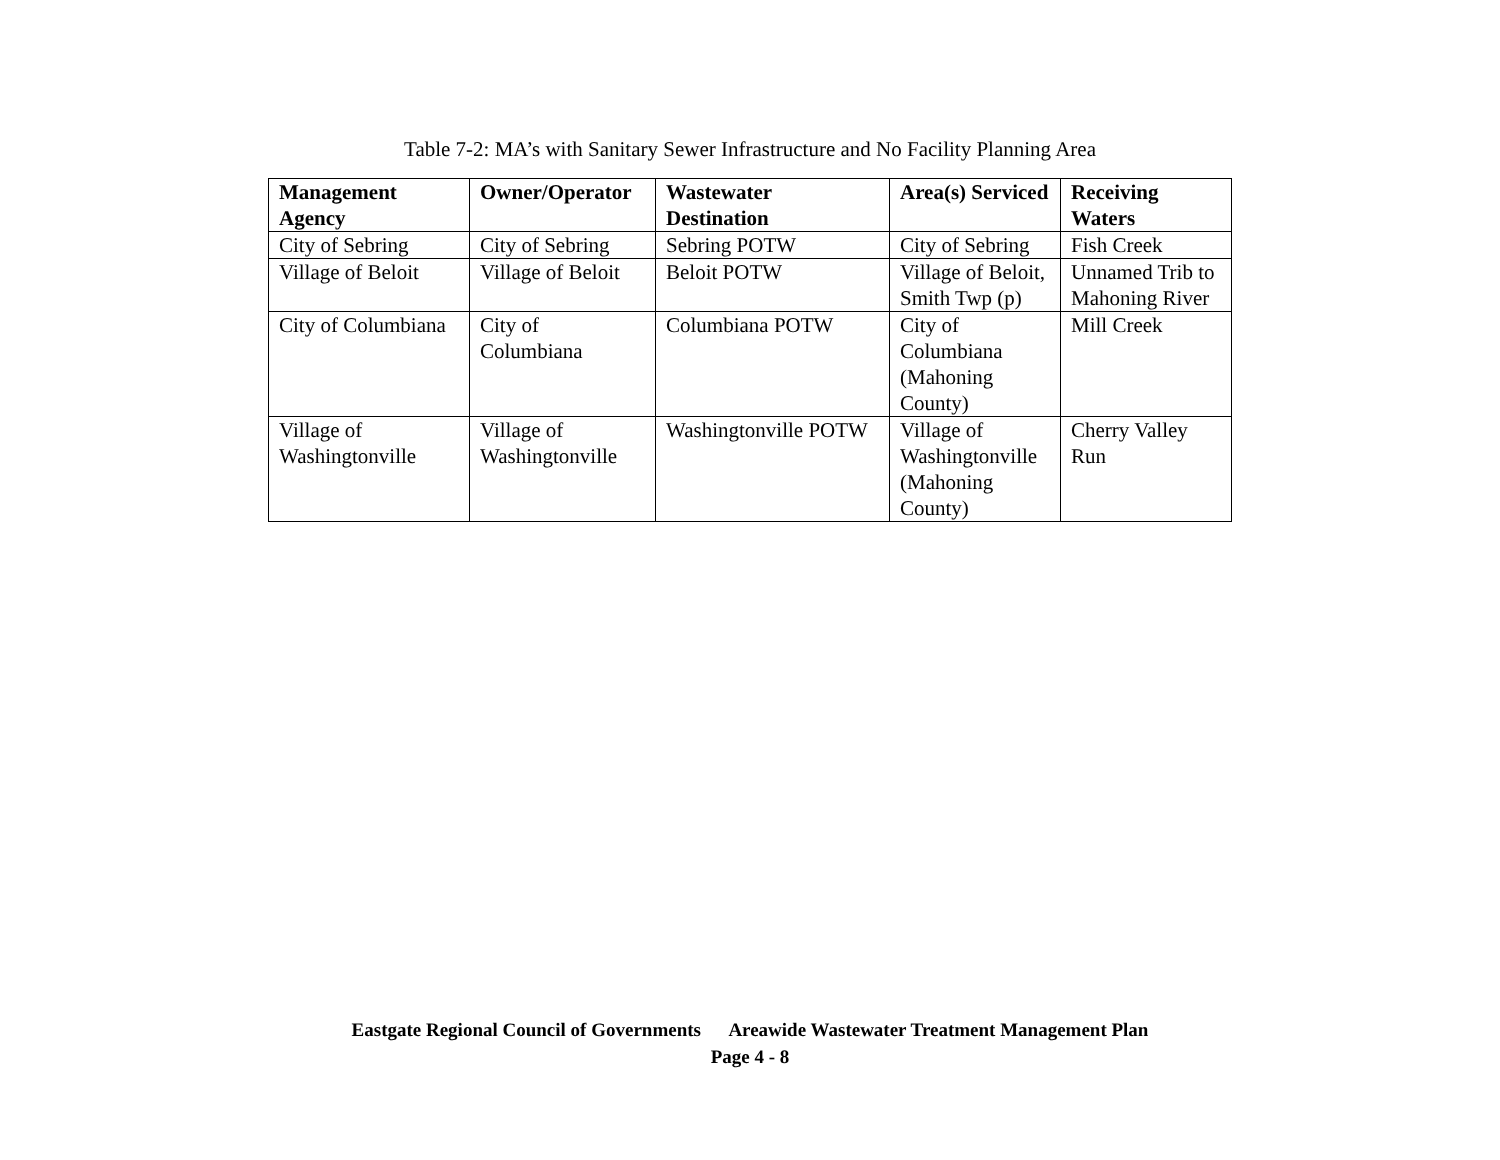Table 7-2: MA’s with Sanitary Sewer Infrastructure and No Facility Planning Area
| Management Agency | Owner/Operator | Wastewater Destination | Area(s) Serviced | Receiving Waters |
| --- | --- | --- | --- | --- |
| City of Sebring | City of Sebring | Sebring POTW | City of Sebring | Fish Creek |
| Village of Beloit | Village of Beloit | Beloit POTW | Village of Beloit, Smith Twp (p) | Unnamed Trib to Mahoning River |
| City of Columbiana | City of Columbiana | Columbiana POTW | City of Columbiana (Mahoning County) | Mill Creek |
| Village of Washingtonville | Village of Washingtonville | Washingtonville POTW | Village of Washingtonville (Mahoning County) | Cherry Valley Run |
Eastgate Regional Council of Governments Areawide Wastewater Treatment Management Plan
Page 4 - 8